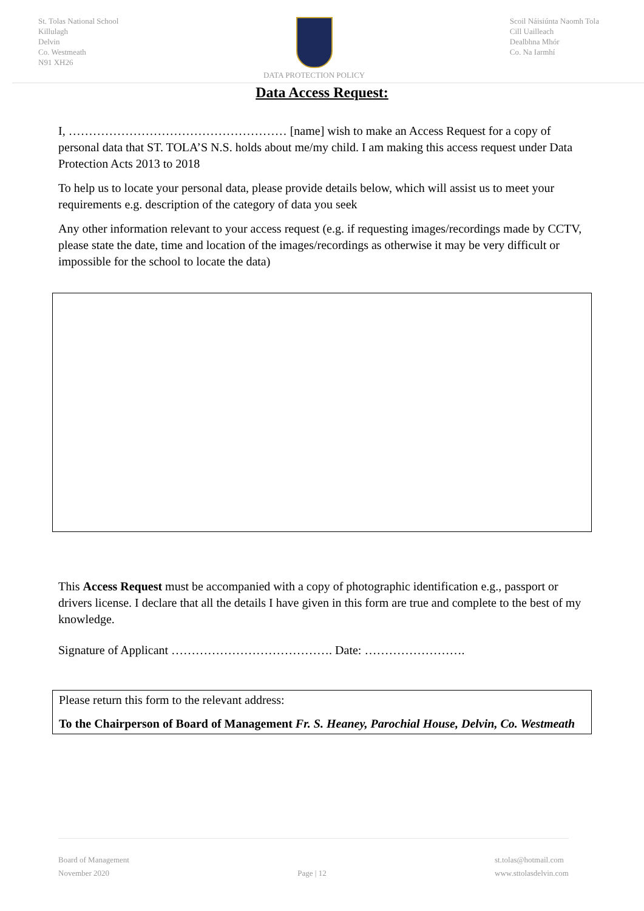St. Tolas National School
Killulagh
Delvin
Co. Westmeath
N91 XH26
DATA PROTECTION POLICY Scoil Náisiúnta Naomh Tola
Cill Uailleach
Dealbhna Mhór
Co. Na Iarmhí
Data Access Request:
I, ……………………………………………… [name] wish to make an Access Request for a copy of personal data that ST. TOLA’S N.S. holds about me/my child. I am making this access request under Data Protection Acts 2013 to 2018
To help us to locate your personal data, please provide details below, which will assist us to meet your requirements e.g. description of the category of data you seek
Any other information relevant to your access request (e.g. if requesting images/recordings made by CCTV, please state the date, time and location of the images/recordings as otherwise it may be very difficult or impossible for the school to locate the data)
This Access Request must be accompanied with a copy of photographic identification e.g., passport or drivers license. I declare that all the details I have given in this form are true and complete to the best of my knowledge.
Signature of Applicant …………………………………. Date: …………………….
Please return this form to the relevant address:
To the Chairperson of Board of Management Fr. S. Heaney, Parochial House, Delvin, Co. Westmeath
Board of Management
November 2020
Page | 12 st.tolas@hotmail.com
www.sttolasdelvin.com